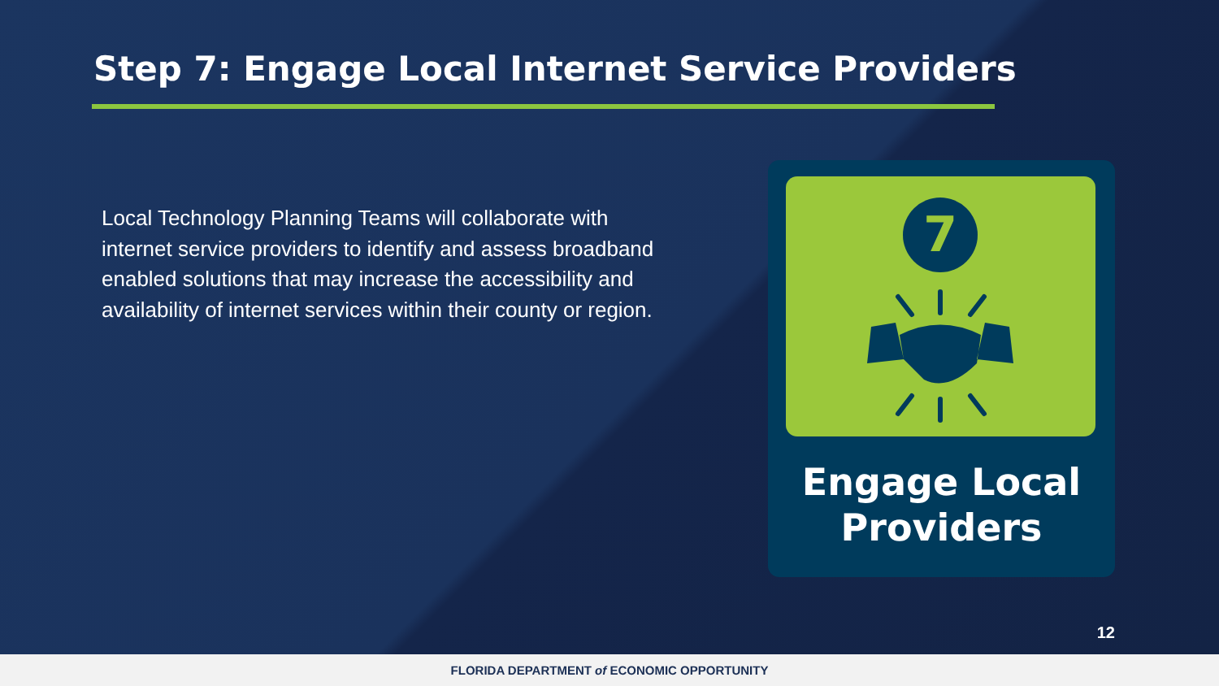Step 7: Engage Local Internet Service Providers
Local Technology Planning Teams will collaborate with internet service providers to identify and assess broadband enabled solutions that may increase the accessibility and availability of internet services within their county or region.
7
Engage Local
Providers
12
FLORIDA DEPARTMENT of ECONOMIC OPPORTUNITY